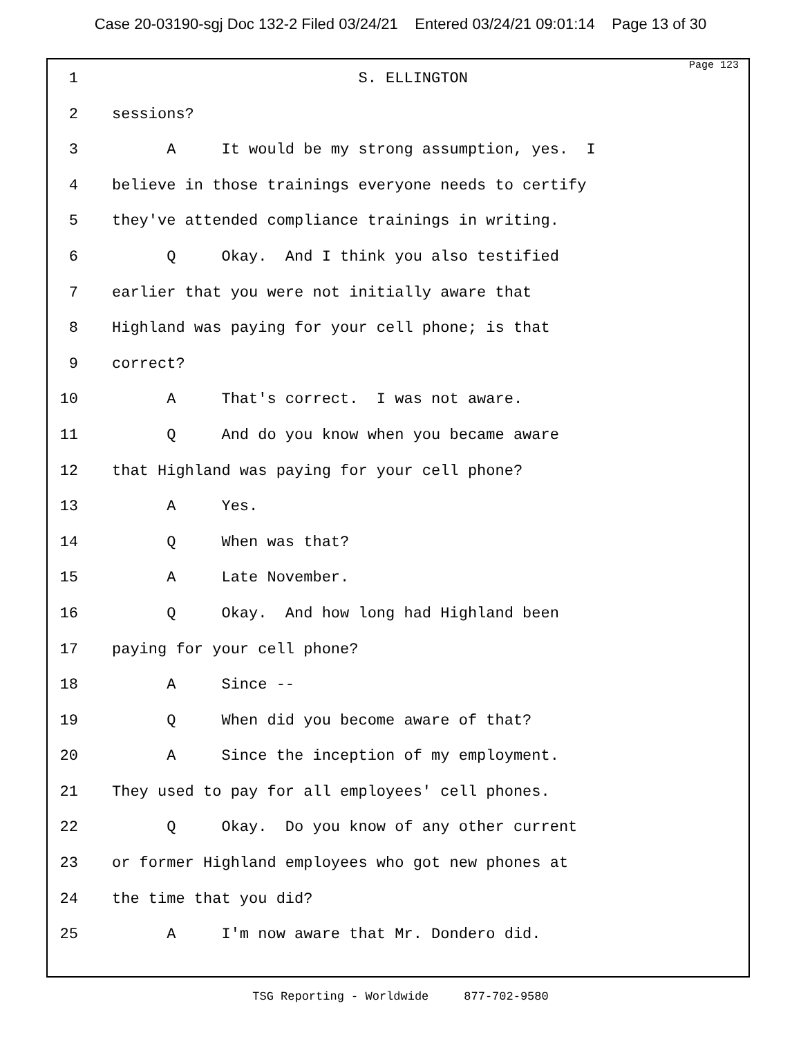Case 20-03190-sgj Doc 132-2 Filed 03/24/21 Entered 03/24/21 09:01:14 Page 13 of 30
Page 123
1 S. ELLINGTON
2 sessions?
3 A It would be my strong assumption, yes. I
4 believe in those trainings everyone needs to certify
5 they've attended compliance trainings in writing.
6 Q Okay. And I think you also testified
7 earlier that you were not initially aware that
8 Highland was paying for your cell phone; is that
9 correct?
10 A That's correct. I was not aware.
11 Q And do you know when you became aware
12 that Highland was paying for your cell phone?
13 A Yes.
14 Q When was that?
15 A Late November.
16 Q Okay. And how long had Highland been
17 paying for your cell phone?
18 A Since --
19 Q When did you become aware of that?
20 A Since the inception of my employment.
21 They used to pay for all employees' cell phones.
22 Q Okay. Do you know of any other current
23 or former Highland employees who got new phones at
24 the time that you did?
25 A I'm now aware that Mr. Dondero did.
TSG Reporting - Worldwide 877-702-9580